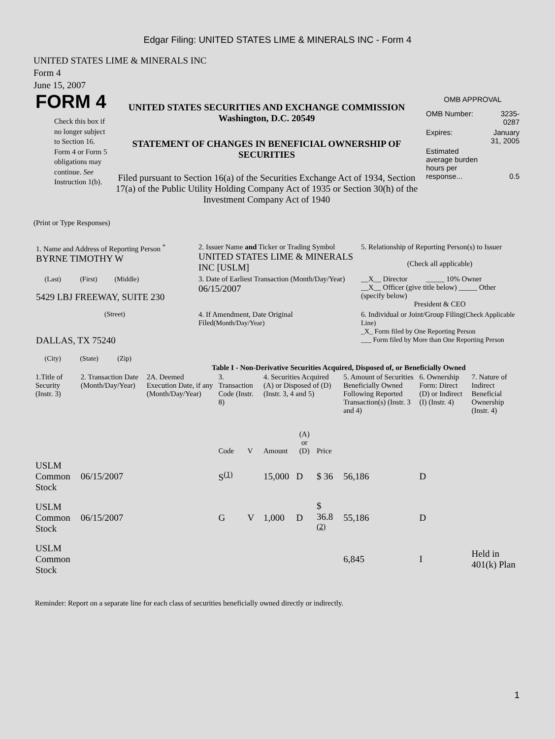Edgar Filing: UNITED STATES LIME & MINERALS INC - Form 4
UNITED STATES LIME & MINERALS INC
Form 4
June 15, 2007
FORM 4
Check this box if no longer subject to Section 16. Form 4 or Form 5 obligations may continue. See Instruction 1(b).
UNITED STATES SECURITIES AND EXCHANGE COMMISSION
Washington, D.C. 20549
STATEMENT OF CHANGES IN BENEFICIAL OWNERSHIP OF SECURITIES
Filed pursuant to Section 16(a) of the Securities Exchange Act of 1934, Section 17(a) of the Public Utility Holding Company Act of 1935 or Section 30(h) of the Investment Company Act of 1940
OMB APPROVAL
| OMB Number: | 3235-0287 |
| Expires: | January 31, 2005 |
| Estimated average burden hours per response... | 0.5 |
(Print or Type Responses)
| 1. Name and Address of Reporting Person <sup>*</sup> BYRNE TIMOTHY W | 2. Issuer Name and Ticker or Trading Symbol UNITED STATES LIME & MINERALS INC [USLM] | 5. Relationship of Reporting Person(s) to Issuer (Check all applicable) |
| (Last) (First) (Middle) 5429 LBJ FREEWAY, SUITE 230 | 3. Date of Earliest Transaction (Month/Day/Year) 06/15/2007 | __X__ Director _____ 10% Owner __X__ Officer (give title below) _____ Other (specify below) President & CEO |
| (Street) DALLAS, TX 75240 (City) (State) (Zip) | 4. If Amendment, Date Original Filed (Month/Day/Year) | 6. Individual or Joint/Group Filing (Check Applicable Line) _X_ Form filed by One Reporting Person ___ Form filed by More than One Reporting Person |
Table I - Non-Derivative Securities Acquired, Disposed of, or Beneficially Owned
| 1.Title of Security (Instr. 3) | 2. Transaction Date (Month/Day/Year) | 2A. Deemed Execution Date, if any (Month/Day/Year) | 3. Transaction Code (Instr. 8) | | 4. Securities Acquired (A) or Disposed of (D) (Instr. 3, 4 and 5) | | | 5. Amount of Securities Beneficially Owned Following Reported Transaction(s) (Instr. 3 and 4) | 6. Ownership Form: Direct (D) or Indirect (I) (Instr. 4) | 7. Nature of Indirect Beneficial Ownership (Instr. 4) |
| --- | --- | --- | --- | --- | --- | --- | --- | --- | --- | --- |
| | | | Code | V | Amount | (A) or (D) | Price | | | |
| USLM Common Stock | 06/15/2007 | | S<sup>(1)</sup> | | 15,000 | D | $ 36 | 56,186 | D | |
| USLM Common Stock | 06/15/2007 | | G | V | 1,000 | D | $ 36.8 <sup>(2)</sup> | 55,186 | D | |
| USLM Common Stock | | | | | | | | 6,845 | I | Held in 401(k) Plan |
Reminder: Report on a separate line for each class of securities beneficially owned directly or indirectly.
1